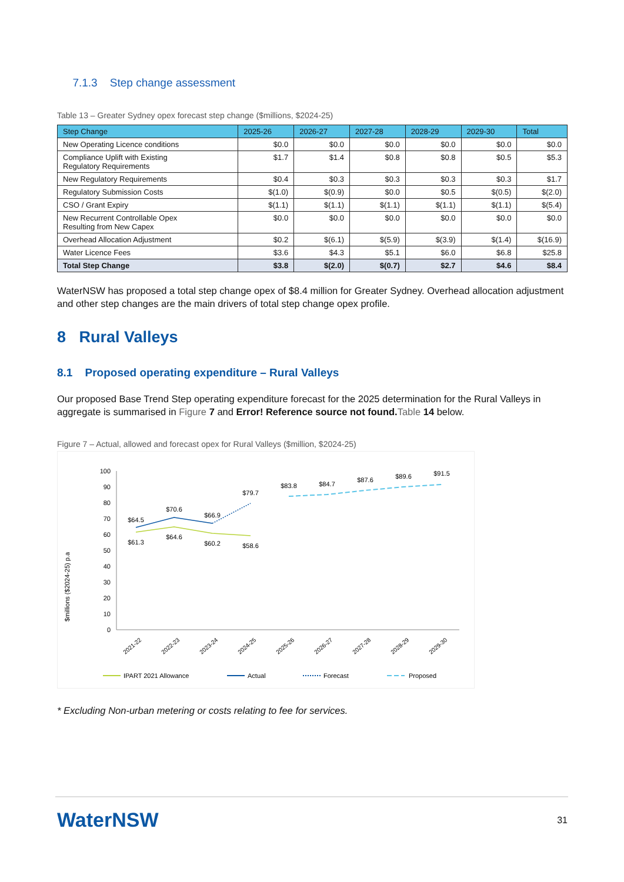7.1.3 Step change assessment
Table 13 – Greater Sydney opex forecast step change ($millions, $2024-25)
| Step Change | 2025-26 | 2026-27 | 2027-28 | 2028-29 | 2029-30 | Total |
| --- | --- | --- | --- | --- | --- | --- |
| New Operating Licence conditions | $0.0 | $0.0 | $0.0 | $0.0 | $0.0 | $0.0 |
| Compliance Uplift with Existing Regulatory Requirements | $1.7 | $1.4 | $0.8 | $0.8 | $0.5 | $5.3 |
| New Regulatory Requirements | $0.4 | $0.3 | $0.3 | $0.3 | $0.3 | $1.7 |
| Regulatory Submission Costs | $(1.0) | $(0.9) | $0.0 | $0.5 | $(0.5) | $(2.0) |
| CSO / Grant Expiry | $(1.1) | $(1.1) | $(1.1) | $(1.1) | $(1.1) | $(5.4) |
| New Recurrent Controllable Opex Resulting from New Capex | $0.0 | $0.0 | $0.0 | $0.0 | $0.0 | $0.0 |
| Overhead Allocation Adjustment | $0.2 | $(6.1) | $(5.9) | $(3.9) | $(1.4) | $(16.9) |
| Water Licence Fees | $3.6 | $4.3 | $5.1 | $6.0 | $6.8 | $25.8 |
| Total Step Change | $3.8 | $(2.0) | $(0.7) | $2.7 | $4.6 | $8.4 |
WaterNSW has proposed a total step change opex of $8.4 million for Greater Sydney. Overhead allocation adjustment and other step changes are the main drivers of total step change opex profile.
8 Rural Valleys
8.1 Proposed operating expenditure – Rural Valleys
Our proposed Base Trend Step operating expenditure forecast for the 2025 determination for the Rural Valleys in aggregate is summarised in Figure 7 and Error! Reference source not found. Table 14 below.
Figure 7 – Actual, allowed and forecast opex for Rural Valleys ($million, $2024-25)
$millions ($2024-25) p.a
100
90
80
70
60
50
40
30
20
10
0
$64.5
$70.6
$66.9
$79.7
$61.3
$64.6
$60.2
$58.6
$83.8
$84.7
$87.6
$89.6
$91.5
2021-22
2022-23
2023-24
2024-25
2025-26
2026-27
2027-28
2028-29
2029-30
IPART 2021 Allowance
Actual
Forecast
Proposed
* Excluding Non-urban metering or costs relating to fee for services.
WaterNSW
31